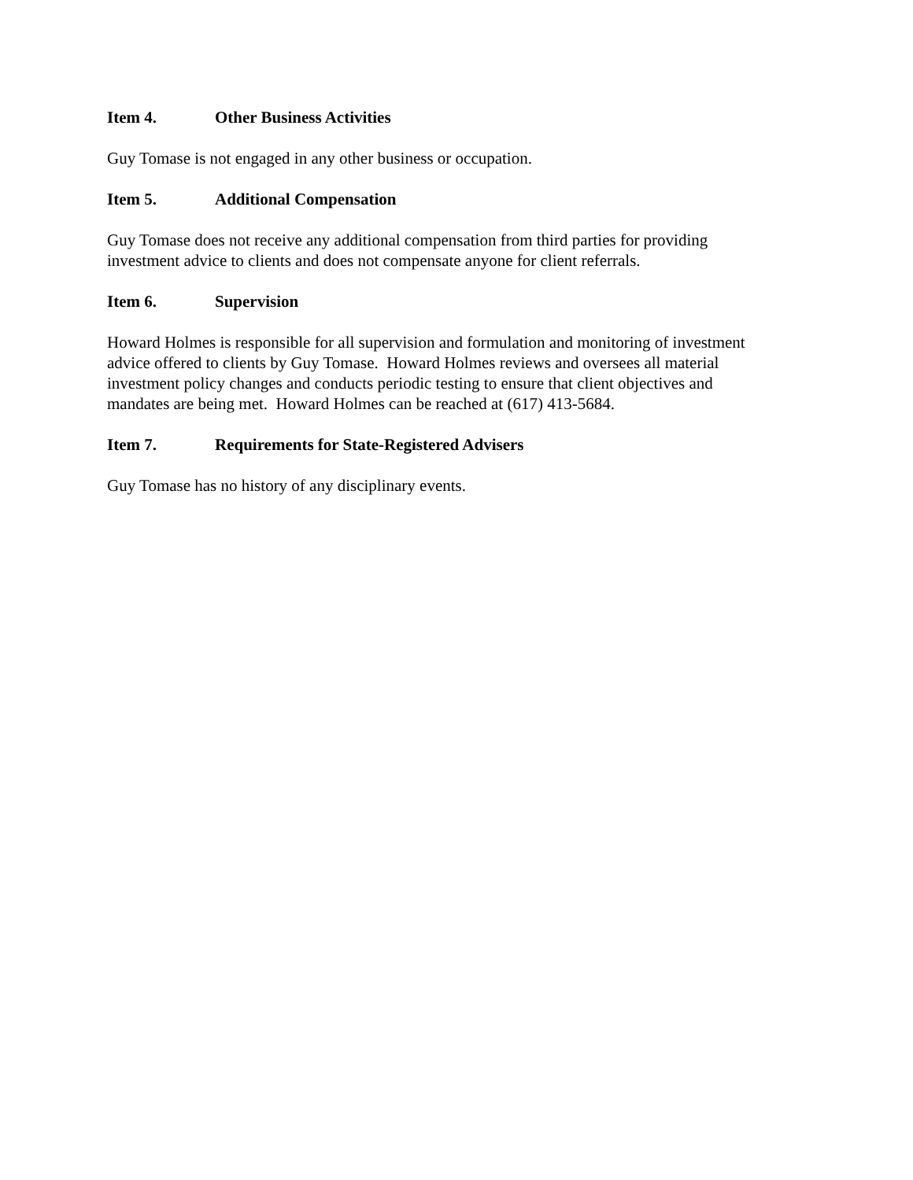Item 4. Other Business Activities
Guy Tomase is not engaged in any other business or occupation.
Item 5. Additional Compensation
Guy Tomase does not receive any additional compensation from third parties for providing
investment advice to clients and does not compensate anyone for client referrals.
Item 6. Supervision
Howard Holmes is responsible for all supervision and formulation and monitoring of investment
advice offered to clients by Guy Tomase. Howard Holmes reviews and oversees all material
investment policy changes and conducts periodic testing to ensure that client objectives and
mandates are being met. Howard Holmes can be reached at (617) 413-5684.
Item 7. Requirements for State-Registered Advisers
Guy Tomase has no history of any disciplinary events.